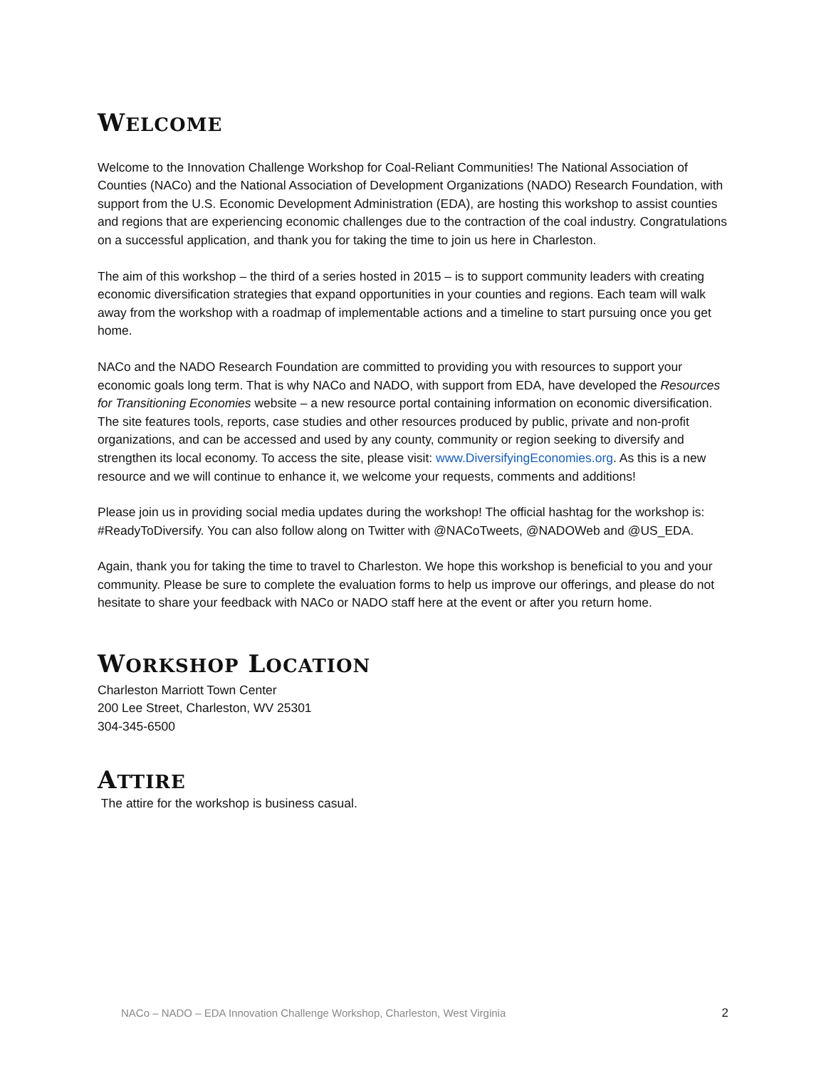WELCOME
Welcome to the Innovation Challenge Workshop for Coal-Reliant Communities! The National Association of Counties (NACo) and the National Association of Development Organizations (NADO) Research Foundation, with support from the U.S. Economic Development Administration (EDA), are hosting this workshop to assist counties and regions that are experiencing economic challenges due to the contraction of the coal industry. Congratulations on a successful application, and thank you for taking the time to join us here in Charleston.
The aim of this workshop – the third of a series hosted in 2015 – is to support community leaders with creating economic diversification strategies that expand opportunities in your counties and regions. Each team will walk away from the workshop with a roadmap of implementable actions and a timeline to start pursuing once you get home.
NACo and the NADO Research Foundation are committed to providing you with resources to support your economic goals long term. That is why NACo and NADO, with support from EDA, have developed the Resources for Transitioning Economies website – a new resource portal containing information on economic diversification. The site features tools, reports, case studies and other resources produced by public, private and non-profit organizations, and can be accessed and used by any county, community or region seeking to diversify and strengthen its local economy. To access the site, please visit: www.DiversifyingEconomies.org. As this is a new resource and we will continue to enhance it, we welcome your requests, comments and additions!
Please join us in providing social media updates during the workshop! The official hashtag for the workshop is: #ReadyToDiversify. You can also follow along on Twitter with @NACoTweets, @NADOWeb and @US_EDA.
Again, thank you for taking the time to travel to Charleston. We hope this workshop is beneficial to you and your community. Please be sure to complete the evaluation forms to help us improve our offerings, and please do not hesitate to share your feedback with NACo or NADO staff here at the event or after you return home.
WORKSHOP LOCATION
Charleston Marriott Town Center
200 Lee Street, Charleston, WV 25301
304-345-6500
ATTIRE
The attire for the workshop is business casual.
NACo – NADO – EDA Innovation Challenge Workshop, Charleston, West Virginia 2